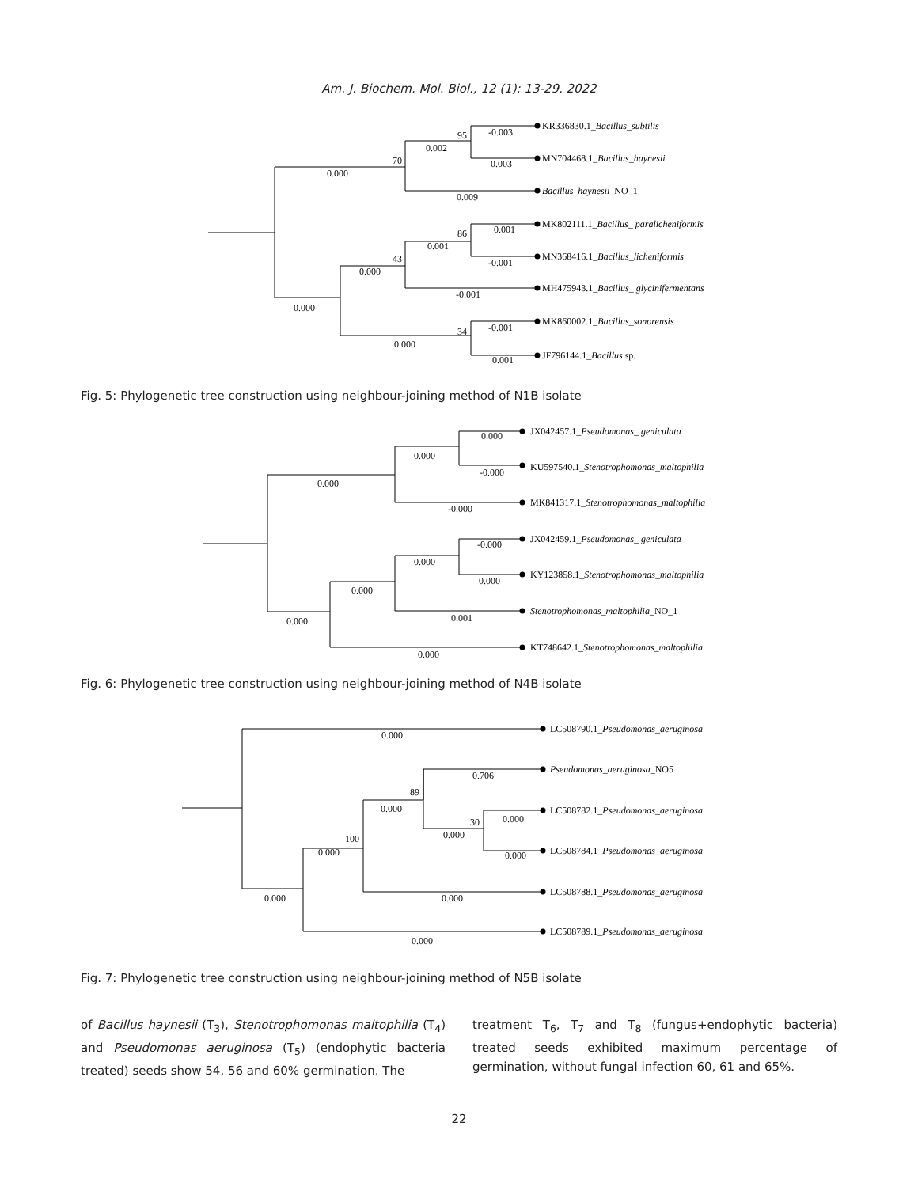Am. J. Biochem. Mol. Biol., 12 (1): 13-29, 2022
KR336830.1_Bacillus_subtilis
MN704468.1_Bacillus_haynesii
Bacillus_haynesii_NO_1
MK802111.1_Bacillus_ paralicheniformis
MN368416.1_Bacillus_licheniformis
MH475943.1_Bacillus_ glycinifermentans
MK860002.1_Bacillus_sonorensis
JF796144.1_Bacillus sp.
95
-0.003
0.002
70
0.003
0.000
0.009
86
0.001
0.001
43
-0.001
0.000
-0.001
0.000
-0.001
34
0.000
0.001
Fig. 5: Phylogenetic tree construction using neighbour-joining method of N1B isolate
JX042457.1_Pseudomonas_ geniculata
KU597540.1_Stenotrophomonas_maltophilia
MK841317.1_Stenotrophomonas_maltophilia
JX042459.1_Pseudomonas_ geniculata
KY123858.1_Stenotrophomonas_maltophilia
Stenotrophomonas_maltophilia_NO_1
KT748642.1_Stenotrophomonas_maltophilia
0.000
0.000
-0.000
0.000
-0.000
-0.000
0.000
0.000
0.000
0.001
0.000
0.000
Fig. 6: Phylogenetic tree construction using neighbour-joining method of N4B isolate
LC508790.1_Pseudomonas_aeruginosa
Pseudomonas_aeruginosa_NO5
LC508782.1_Pseudomonas_aeruginosa
LC508784.1_Pseudomonas_aeruginosa
LC508788.1_Pseudomonas_aeruginosa
LC508789.1_Pseudomonas_aeruginosa
0.000
0.706
89
0.000
0.000
30
0.000
100
0.000
0.000
0.000
0.000
0.000
Fig. 7: Phylogenetic tree construction using neighbour-joining method of N5B isolate
of Bacillus haynesii (T<sub>3</sub>), Stenotrophomonas maltophilia (T<sub>4</sub>) and Pseudomonas aeruginosa (T<sub>5</sub>) (endophytic bacteria treated) seeds show 54, 56 and 60% germination. The
treatment T<sub>6</sub>, T<sub>7</sub> and T<sub>8</sub> (fungus+endophytic bacteria) treated seeds exhibited maximum percentage of germination, without fungal infection 60, 61 and 65%.
22